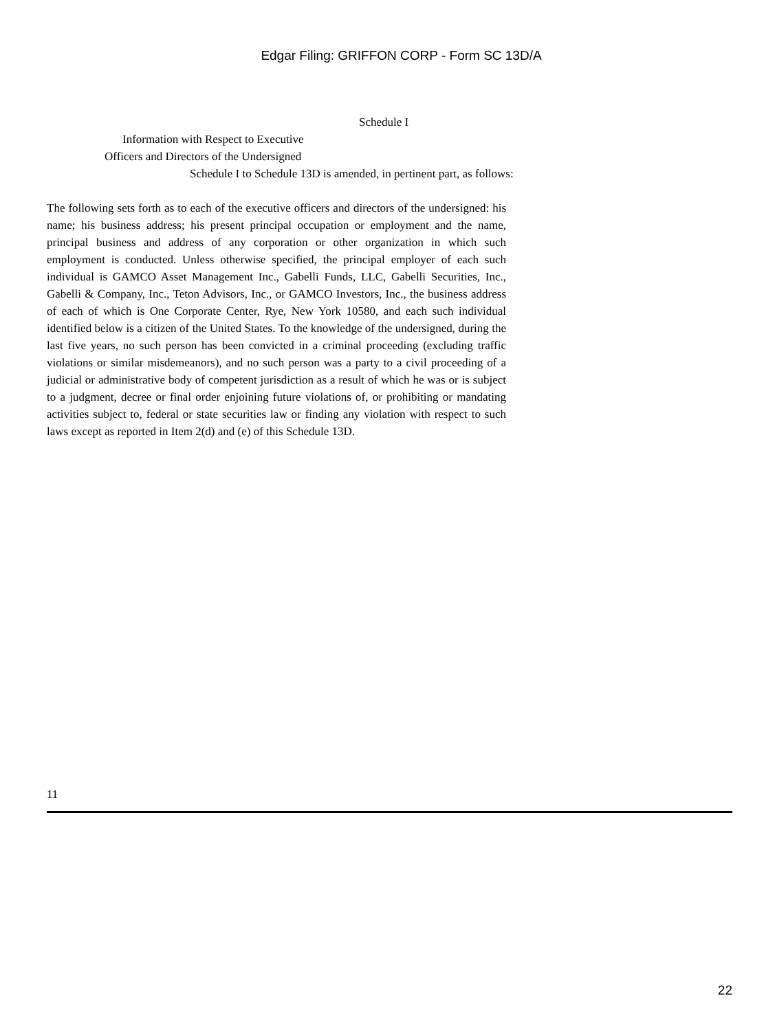Edgar Filing: GRIFFON CORP - Form SC 13D/A
Schedule I
Information with Respect to Executive
Officers and Directors of the Undersigned
Schedule I to Schedule 13D is amended, in pertinent part, as follows:
The following sets forth as to each of the executive officers and directors of the undersigned: his name; his business address; his present principal occupation or employment and the name, principal business and address of any corporation or other organization in which such employment is conducted. Unless otherwise specified, the principal employer of each such individual is GAMCO Asset Management Inc., Gabelli Funds, LLC, Gabelli Securities, Inc., Gabelli & Company, Inc., Teton Advisors, Inc., or GAMCO Investors, Inc., the business address of each of which is One Corporate Center, Rye, New York 10580, and each such individual identified below is a citizen of the United States. To the knowledge of the undersigned, during the last five years, no such person has been convicted in a criminal proceeding (excluding traffic violations or similar misdemeanors), and no such person was a party to a civil proceeding of a judicial or administrative body of competent jurisdiction as a result of which he was or is subject to a judgment, decree or final order enjoining future violations of, or prohibiting or mandating activities subject to, federal or state securities law or finding any violation with respect to such laws except as reported in Item 2(d) and (e) of this Schedule 13D.
11
22